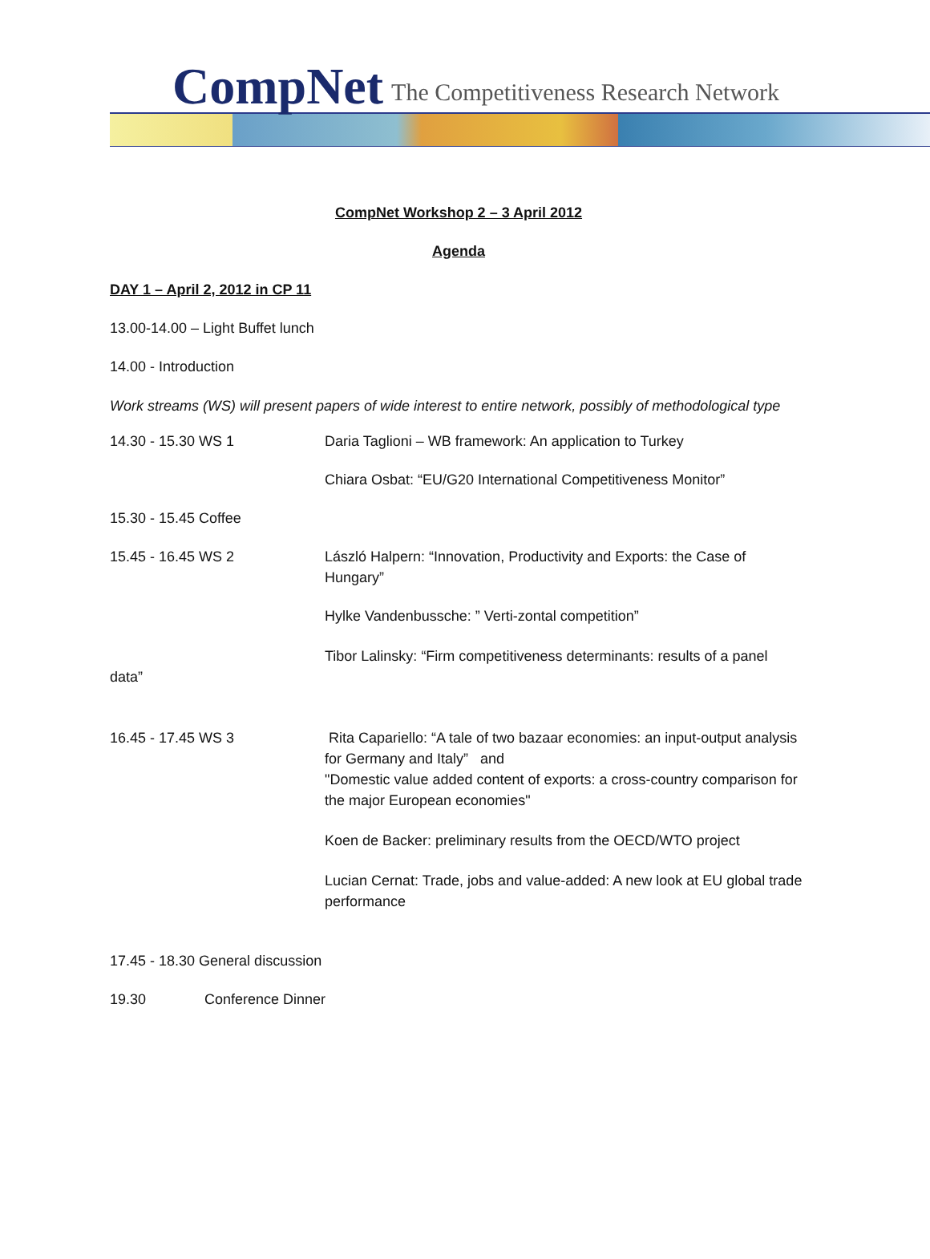CompNet The Competitiveness Research Network
CompNet Workshop 2 – 3 April 2012
Agenda
DAY 1 – April 2, 2012 in CP 11
13.00-14.00 – Light Buffet lunch
14.00 - Introduction
Work streams (WS) will present papers of wide interest to entire network, possibly of methodological type
14.30 - 15.30 WS 1 Daria Taglioni – WB framework: An application to Turkey
Chiara Osbat: “EU/G20 International Competitiveness Monitor”
15.30 - 15.45 Coffee
15.45 - 16.45 WS 2 László Halpern: “Innovation, Productivity and Exports: the Case of Hungary”
Hylke Vandenbussche: ” Verti-zontal competition”
Tibor Lalinsky: “Firm competitiveness determinants: results of a panel
data”
16.45 - 17.45 WS 3 Rita Capariello: “A tale of two bazaar economies: an input-output analysis for Germany and Italy” and
"Domestic value added content of exports: a cross-country comparison for the major European economies"
Koen de Backer: preliminary results from the OECD/WTO project
Lucian Cernat: Trade, jobs and value-added: A new look at EU global trade performance
17.45 - 18.30 General discussion
19.30 Conference Dinner